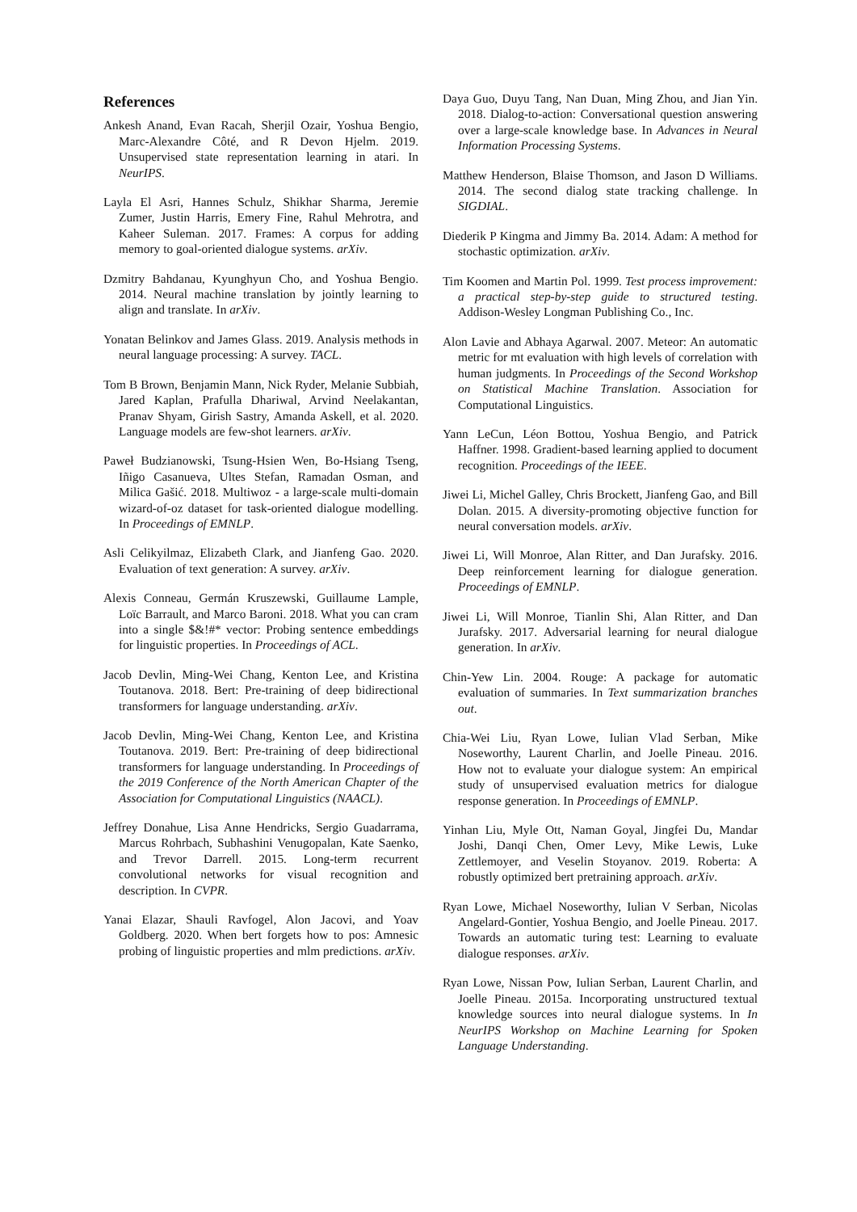References
Ankesh Anand, Evan Racah, Sherjil Ozair, Yoshua Bengio, Marc-Alexandre Côté, and R Devon Hjelm. 2019. Unsupervised state representation learning in atari. In NeurIPS.
Layla El Asri, Hannes Schulz, Shikhar Sharma, Jeremie Zumer, Justin Harris, Emery Fine, Rahul Mehrotra, and Kaheer Suleman. 2017. Frames: A corpus for adding memory to goal-oriented dialogue systems. arXiv.
Dzmitry Bahdanau, Kyunghyun Cho, and Yoshua Bengio. 2014. Neural machine translation by jointly learning to align and translate. In arXiv.
Yonatan Belinkov and James Glass. 2019. Analysis methods in neural language processing: A survey. TACL.
Tom B Brown, Benjamin Mann, Nick Ryder, Melanie Subbiah, Jared Kaplan, Prafulla Dhariwal, Arvind Neelakantan, Pranav Shyam, Girish Sastry, Amanda Askell, et al. 2020. Language models are few-shot learners. arXiv.
Paweł Budzianowski, Tsung-Hsien Wen, Bo-Hsiang Tseng, Iñigo Casanueva, Ultes Stefan, Ramadan Osman, and Milica Gašić. 2018. Multiwoz - a large-scale multi-domain wizard-of-oz dataset for task-oriented dialogue modelling. In Proceedings of EMNLP.
Asli Celikyilmaz, Elizabeth Clark, and Jianfeng Gao. 2020. Evaluation of text generation: A survey. arXiv.
Alexis Conneau, Germán Kruszewski, Guillaume Lample, Loïc Barrault, and Marco Baroni. 2018. What you can cram into a single $&!#* vector: Probing sentence embeddings for linguistic properties. In Proceedings of ACL.
Jacob Devlin, Ming-Wei Chang, Kenton Lee, and Kristina Toutanova. 2018. Bert: Pre-training of deep bidirectional transformers for language understanding. arXiv.
Jacob Devlin, Ming-Wei Chang, Kenton Lee, and Kristina Toutanova. 2019. Bert: Pre-training of deep bidirectional transformers for language understanding. In Proceedings of the 2019 Conference of the North American Chapter of the Association for Computational Linguistics (NAACL).
Jeffrey Donahue, Lisa Anne Hendricks, Sergio Guadarrama, Marcus Rohrbach, Subhashini Venugopalan, Kate Saenko, and Trevor Darrell. 2015. Long-term recurrent convolutional networks for visual recognition and description. In CVPR.
Yanai Elazar, Shauli Ravfogel, Alon Jacovi, and Yoav Goldberg. 2020. When bert forgets how to pos: Amnesic probing of linguistic properties and mlm predictions. arXiv.
Daya Guo, Duyu Tang, Nan Duan, Ming Zhou, and Jian Yin. 2018. Dialog-to-action: Conversational question answering over a large-scale knowledge base. In Advances in Neural Information Processing Systems.
Matthew Henderson, Blaise Thomson, and Jason D Williams. 2014. The second dialog state tracking challenge. In SIGDIAL.
Diederik P Kingma and Jimmy Ba. 2014. Adam: A method for stochastic optimization. arXiv.
Tim Koomen and Martin Pol. 1999. Test process improvement: a practical step-by-step guide to structured testing. Addison-Wesley Longman Publishing Co., Inc.
Alon Lavie and Abhaya Agarwal. 2007. Meteor: An automatic metric for mt evaluation with high levels of correlation with human judgments. In Proceedings of the Second Workshop on Statistical Machine Translation. Association for Computational Linguistics.
Yann LeCun, Léon Bottou, Yoshua Bengio, and Patrick Haffner. 1998. Gradient-based learning applied to document recognition. Proceedings of the IEEE.
Jiwei Li, Michel Galley, Chris Brockett, Jianfeng Gao, and Bill Dolan. 2015. A diversity-promoting objective function for neural conversation models. arXiv.
Jiwei Li, Will Monroe, Alan Ritter, and Dan Jurafsky. 2016. Deep reinforcement learning for dialogue generation. Proceedings of EMNLP.
Jiwei Li, Will Monroe, Tianlin Shi, Alan Ritter, and Dan Jurafsky. 2017. Adversarial learning for neural dialogue generation. In arXiv.
Chin-Yew Lin. 2004. Rouge: A package for automatic evaluation of summaries. In Text summarization branches out.
Chia-Wei Liu, Ryan Lowe, Iulian Vlad Serban, Mike Noseworthy, Laurent Charlin, and Joelle Pineau. 2016. How not to evaluate your dialogue system: An empirical study of unsupervised evaluation metrics for dialogue response generation. In Proceedings of EMNLP.
Yinhan Liu, Myle Ott, Naman Goyal, Jingfei Du, Mandar Joshi, Danqi Chen, Omer Levy, Mike Lewis, Luke Zettlemoyer, and Veselin Stoyanov. 2019. Roberta: A robustly optimized bert pretraining approach. arXiv.
Ryan Lowe, Michael Noseworthy, Iulian V Serban, Nicolas Angelard-Gontier, Yoshua Bengio, and Joelle Pineau. 2017. Towards an automatic turing test: Learning to evaluate dialogue responses. arXiv.
Ryan Lowe, Nissan Pow, Iulian Serban, Laurent Charlin, and Joelle Pineau. 2015a. Incorporating unstructured textual knowledge sources into neural dialogue systems. In In NeurIPS Workshop on Machine Learning for Spoken Language Understanding.